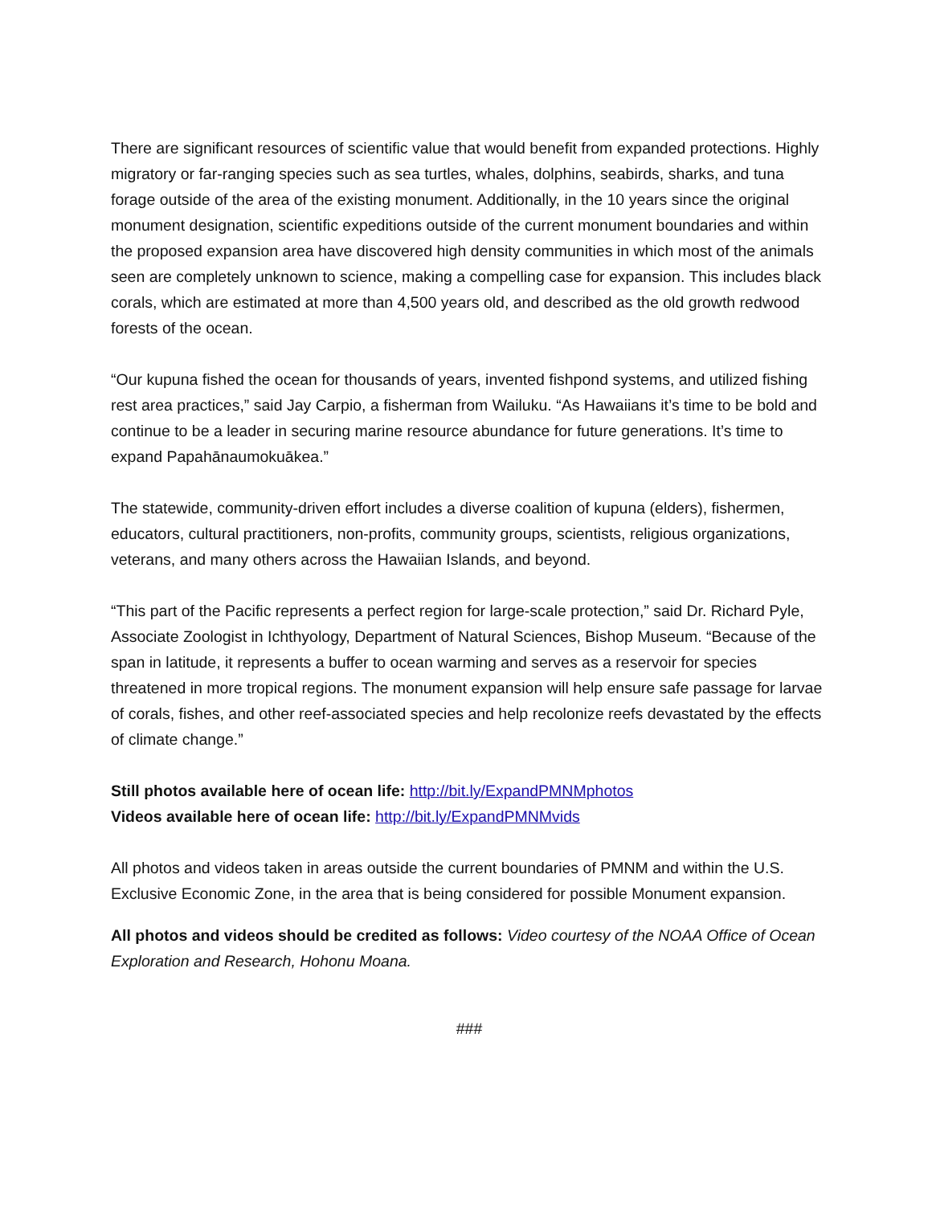There are significant resources of scientific value that would benefit from expanded protections. Highly migratory or far-ranging species such as sea turtles, whales, dolphins, seabirds, sharks, and tuna forage outside of the area of the existing monument. Additionally, in the 10 years since the original monument designation, scientific expeditions outside of the current monument boundaries and within the proposed expansion area have discovered high density communities in which most of the animals seen are completely unknown to science, making a compelling case for expansion. This includes black corals, which are estimated at more than 4,500 years old, and described as the old growth redwood forests of the ocean.
“Our kupuna fished the ocean for thousands of years, invented fishpond systems, and utilized fishing rest area practices,” said Jay Carpio, a fisherman from Wailuku. “As Hawaiians it’s time to be bold and continue to be a leader in securing marine resource abundance for future generations. It’s time to expand Papahānaumokuākea.”
The statewide, community-driven effort includes a diverse coalition of kupuna (elders), fishermen, educators, cultural practitioners, non-profits, community groups, scientists, religious organizations, veterans, and many others across the Hawaiian Islands, and beyond.
“This part of the Pacific represents a perfect region for large-scale protection,” said Dr. Richard Pyle, Associate Zoologist in Ichthyology, Department of Natural Sciences, Bishop Museum. “Because of the span in latitude, it represents a buffer to ocean warming and serves as a reservoir for species threatened in more tropical regions. The monument expansion will help ensure safe passage for larvae of corals, fishes, and other reef-associated species and help recolonize reefs devastated by the effects of climate change.”
Still photos available here of ocean life: http://bit.ly/ExpandPMNMphotos
Videos available here of ocean life: http://bit.ly/ExpandPMNMvids
All photos and videos taken in areas outside the current boundaries of PMNM and within the U.S. Exclusive Economic Zone, in the area that is being considered for possible Monument expansion.
All photos and videos should be credited as follows: Video courtesy of the NOAA Office of Ocean Exploration and Research, Hohonu Moana.
###